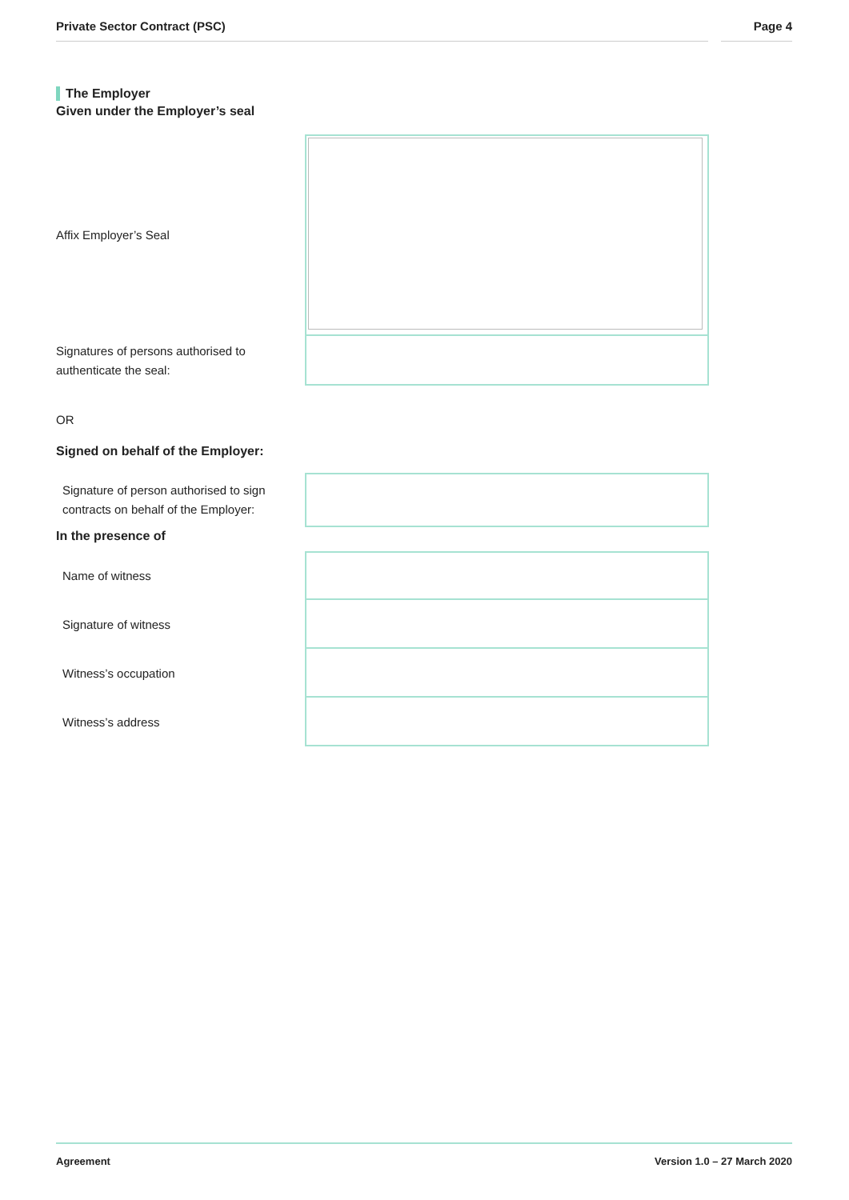Private Sector Contract (PSC) Page 4
The Employer
Given under the Employer’s seal
Affix Employer’s Seal
Signatures of persons authorised to authenticate the seal:
OR
Signed on behalf of the Employer:
Signature of person authorised to sign contracts on behalf of the Employer:
In the presence of
Name of witness
Signature of witness
Witness’s occupation
Witness’s address
Agreement Version 1.0 – 27 March 2020